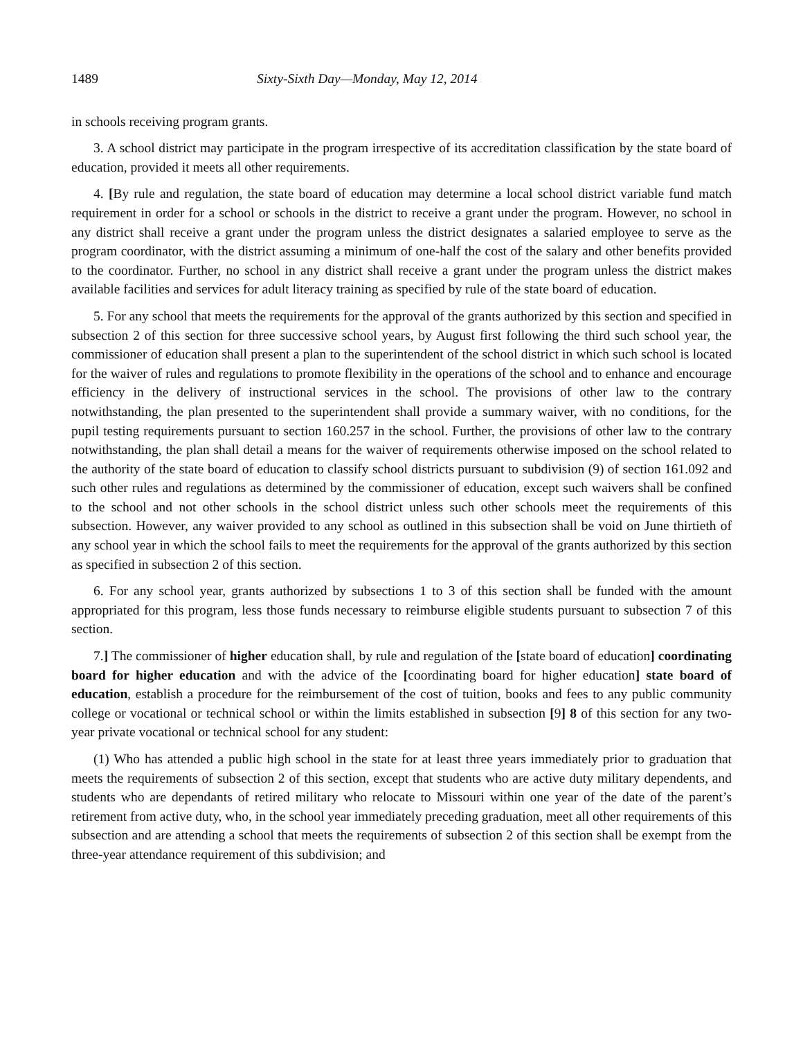1489 Sixty-Sixth Day—Monday, May 12, 2014
in schools receiving program grants.
3. A school district may participate in the program irrespective of its accreditation classification by the state board of education, provided it meets all other requirements.
4. [By rule and regulation, the state board of education may determine a local school district variable fund match requirement in order for a school or schools in the district to receive a grant under the program. However, no school in any district shall receive a grant under the program unless the district designates a salaried employee to serve as the program coordinator, with the district assuming a minimum of one-half the cost of the salary and other benefits provided to the coordinator. Further, no school in any district shall receive a grant under the program unless the district makes available facilities and services for adult literacy training as specified by rule of the state board of education.
5. For any school that meets the requirements for the approval of the grants authorized by this section and specified in subsection 2 of this section for three successive school years, by August first following the third such school year, the commissioner of education shall present a plan to the superintendent of the school district in which such school is located for the waiver of rules and regulations to promote flexibility in the operations of the school and to enhance and encourage efficiency in the delivery of instructional services in the school. The provisions of other law to the contrary notwithstanding, the plan presented to the superintendent shall provide a summary waiver, with no conditions, for the pupil testing requirements pursuant to section 160.257 in the school. Further, the provisions of other law to the contrary notwithstanding, the plan shall detail a means for the waiver of requirements otherwise imposed on the school related to the authority of the state board of education to classify school districts pursuant to subdivision (9) of section 161.092 and such other rules and regulations as determined by the commissioner of education, except such waivers shall be confined to the school and not other schools in the school district unless such other schools meet the requirements of this subsection. However, any waiver provided to any school as outlined in this subsection shall be void on June thirtieth of any school year in which the school fails to meet the requirements for the approval of the grants authorized by this section as specified in subsection 2 of this section.
6. For any school year, grants authorized by subsections 1 to 3 of this section shall be funded with the amount appropriated for this program, less those funds necessary to reimburse eligible students pursuant to subsection 7 of this section.
7.] The commissioner of higher education shall, by rule and regulation of the [state board of education] coordinating board for higher education and with the advice of the [coordinating board for higher education] state board of education, establish a procedure for the reimbursement of the cost of tuition, books and fees to any public community college or vocational or technical school or within the limits established in subsection [9] 8 of this section for any two-year private vocational or technical school for any student:
(1) Who has attended a public high school in the state for at least three years immediately prior to graduation that meets the requirements of subsection 2 of this section, except that students who are active duty military dependents, and students who are dependants of retired military who relocate to Missouri within one year of the date of the parent’s retirement from active duty, who, in the school year immediately preceding graduation, meet all other requirements of this subsection and are attending a school that meets the requirements of subsection 2 of this section shall be exempt from the three-year attendance requirement of this subdivision; and